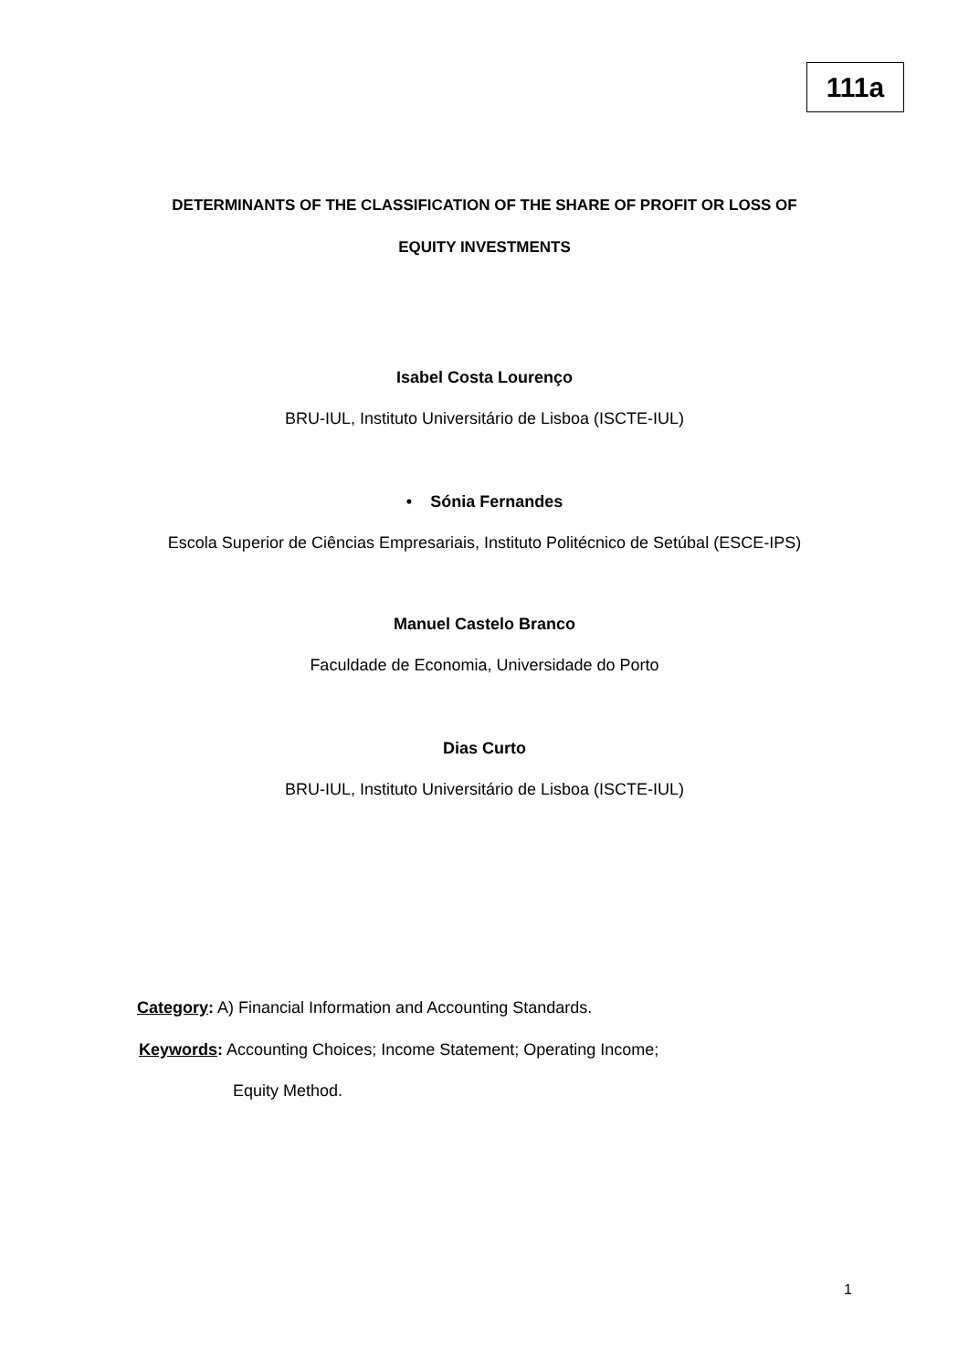111a
DETERMINANTS OF THE CLASSIFICATION OF THE SHARE OF PROFIT OR LOSS OF
EQUITY INVESTMENTS
Isabel Costa Lourenço
BRU-IUL, Instituto Universitário de Lisboa (ISCTE-IUL)
• Sónia Fernandes
Escola Superior de Ciências Empresariais, Instituto Politécnico de Setúbal (ESCE-IPS)
Manuel Castelo Branco
Faculdade de Economia, Universidade do Porto
Dias Curto
BRU-IUL, Instituto Universitário de Lisboa (ISCTE-IUL)
Category: A) Financial Information and Accounting Standards.
Keywords: Accounting Choices; Income Statement; Operating Income;
Equity Method.
1